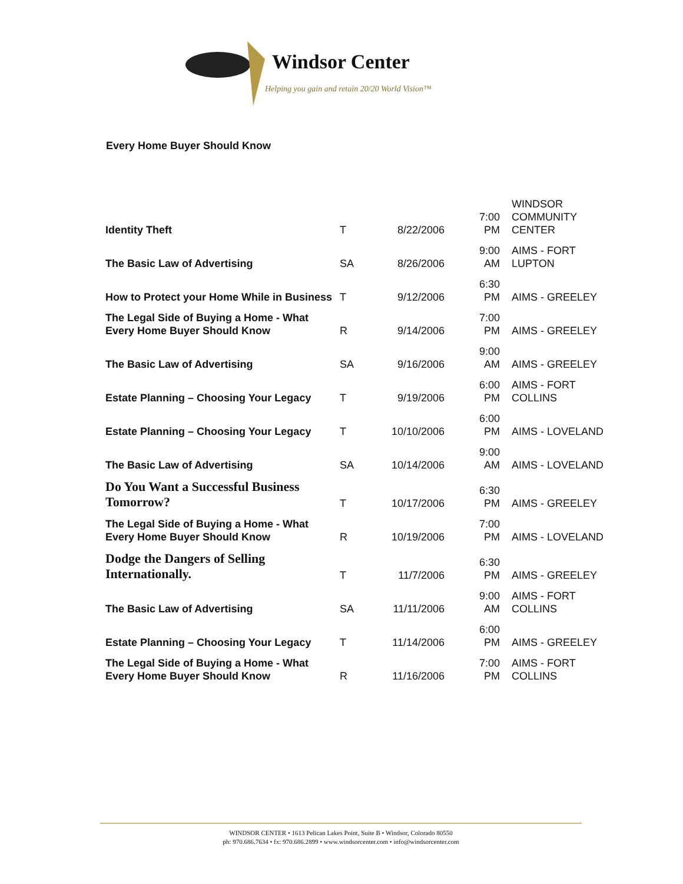Windsor Center
Helping you gain and retain 20/20 World Vision™
Every Home Buyer Should Know
| Identity Theft | T | 8/22/2006 | 7:00 PM | WINDSOR COMMUNITY CENTER |
| The Basic Law of Advertising | SA | 8/26/2006 | 9:00 AM | AIMS - FORT LUPTON |
| How to Protect your Home While in Business | T | 9/12/2006 | 6:30 PM | AIMS - GREELEY |
| The Legal Side of Buying a Home - What Every Home Buyer Should Know | R | 9/14/2006 | 7:00 PM | AIMS - GREELEY |
| The Basic Law of Advertising | SA | 9/16/2006 | 9:00 AM | AIMS - GREELEY |
| Estate Planning – Choosing Your Legacy | T | 9/19/2006 | 6:00 PM | AIMS - FORT COLLINS |
| Estate Planning – Choosing Your Legacy | T | 10/10/2006 | 6:00 PM | AIMS - LOVELAND |
| The Basic Law of Advertising | SA | 10/14/2006 | 9:00 AM | AIMS - LOVELAND |
| Do You Want a Successful Business Tomorrow? | T | 10/17/2006 | 6:30 PM | AIMS - GREELEY |
| The Legal Side of Buying a Home - What Every Home Buyer Should Know | R | 10/19/2006 | 7:00 PM | AIMS - LOVELAND |
| Dodge the Dangers of Selling Internationally. | T | 11/7/2006 | 6:30 PM | AIMS - GREELEY |
| The Basic Law of Advertising | SA | 11/11/2006 | 9:00 AM | AIMS - FORT COLLINS |
| Estate Planning – Choosing Your Legacy | T | 11/14/2006 | 6:00 PM | AIMS - GREELEY |
| The Legal Side of Buying a Home - What Every Home Buyer Should Know | R | 11/16/2006 | 7:00 PM | AIMS - FORT COLLINS |
WINDSOR CENTER • 1613 Pelican Lakes Point, Suite B • Windsor, Colorado 80550
ph: 970.686.7634 • fx: 970.686.2899 • www.windsorcenter.com • info@windsorcenter.com